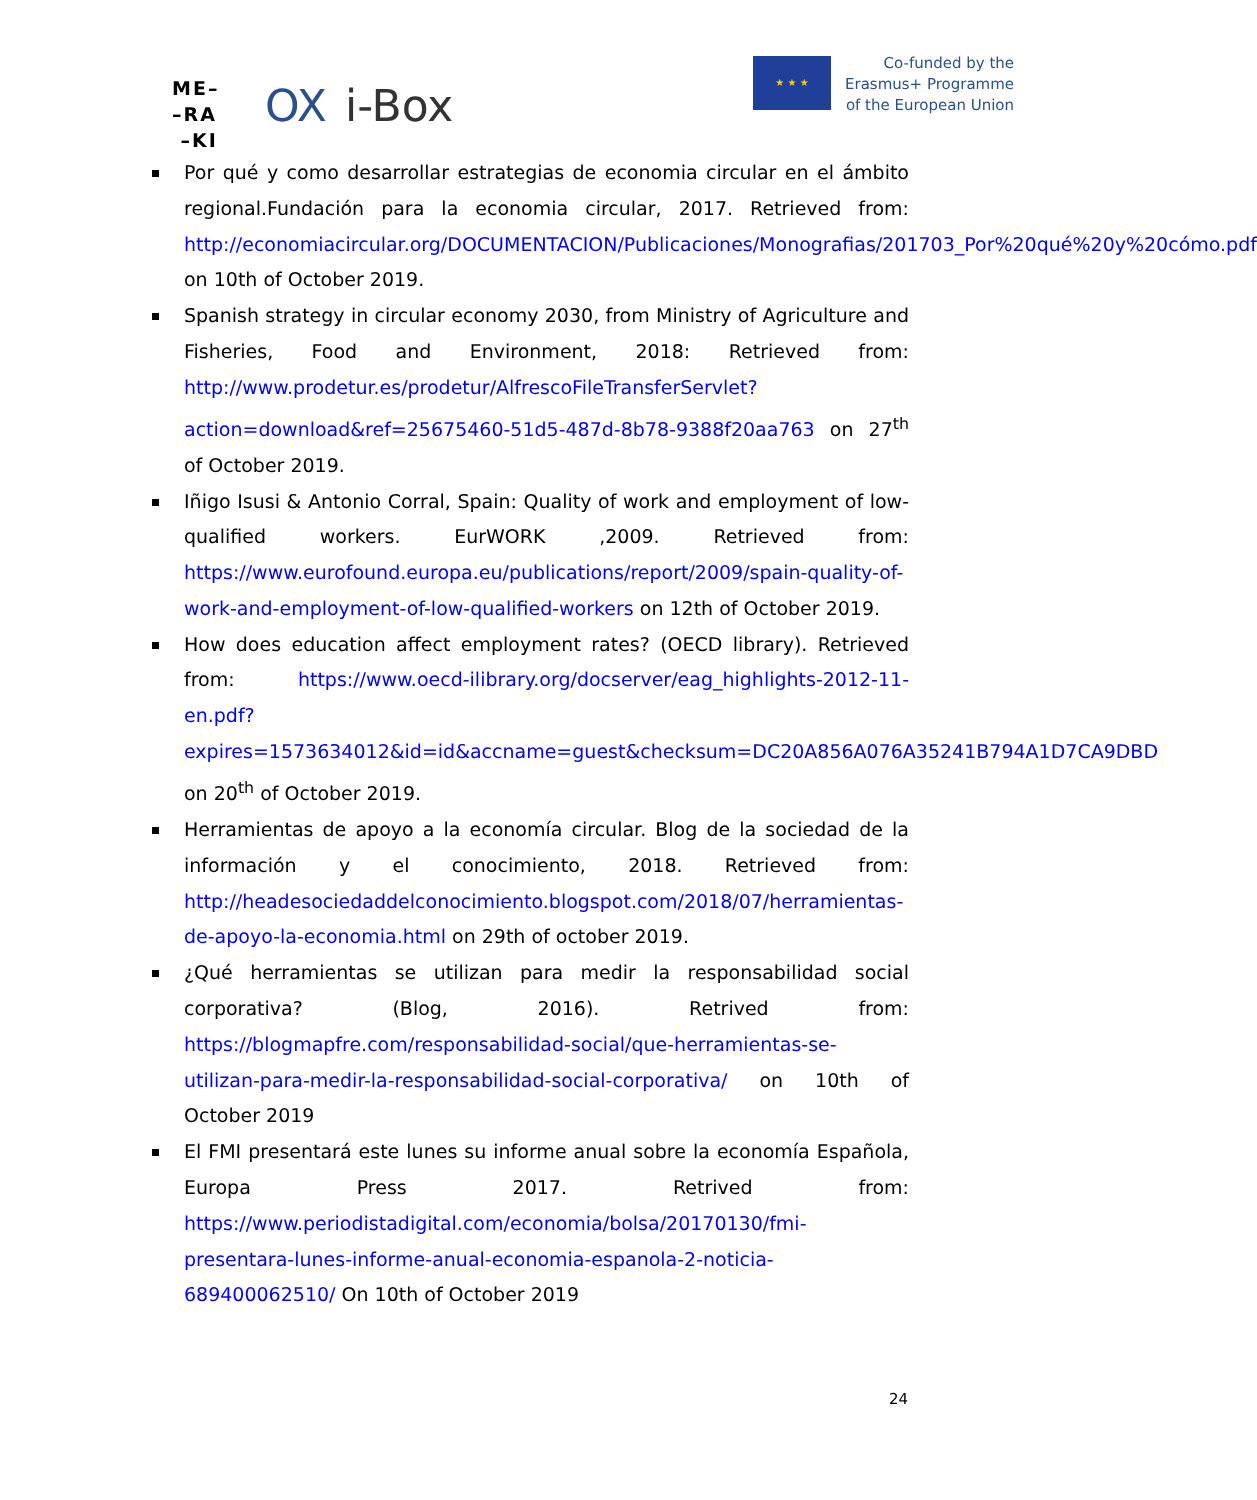ME–
–RA
–KI
OX i-Box
★ ★ ★
Co-funded by the
Erasmus+ Programme
of the European Union
Por qué y como desarrollar estrategias de economia circular en el ámbito regional.Fundación para la economia circular, 2017. Retrieved from: http://economiacircular.org/DOCUMENTACION/Publicaciones/Monografias/201703_Por%20qué%20y%20cómo.pdf on 10th of October 2019.
Spanish strategy in circular economy 2030, from Ministry of Agriculture and Fisheries, Food and Environment, 2018: Retrieved from: http://www.prodetur.es/prodetur/AlfrescoFileTransferServlet?action=download&ref=25675460-51d5-487d-8b78-9388f20aa763 on 27<sup>th</sup> of October 2019.
Iñigo Isusi & Antonio Corral, Spain: Quality of work and employment of low-qualified workers. EurWORK ,2009. Retrieved from: https://www.eurofound.europa.eu/publications/report/2009/spain-quality-of-work-and-employment-of-low-qualified-workers on 12th of October 2019.
How does education affect employment rates? (OECD library). Retrieved from: https://www.oecd-ilibrary.org/docserver/eag_highlights-2012-11-en.pdf?expires=1573634012&id=id&accname=guest&checksum=DC20A856A076A35241B794A1D7CA9DBD on 20<sup>th</sup> of October 2019.
Herramientas de apoyo a la economía circular. Blog de la sociedad de la información y el conocimiento, 2018. Retrieved from: http://headesociedaddelconocimiento.blogspot.com/2018/07/herramientas-de-apoyo-la-economia.html on 29th of october 2019.
¿Qué herramientas se utilizan para medir la responsabilidad social corporativa? (Blog, 2016). Retrived from: https://blogmapfre.com/responsabilidad-social/que-herramientas-se-utilizan-para-medir-la-responsabilidad-social-corporativa/ on 10th of October 2019
El FMI presentará este lunes su informe anual sobre la economía Española, Europa Press 2017. Retrived from: https://www.periodistadigital.com/economia/bolsa/20170130/fmi-presentara-lunes-informe-anual-economia-espanola-2-noticia-689400062510/ On 10th of October 2019
24